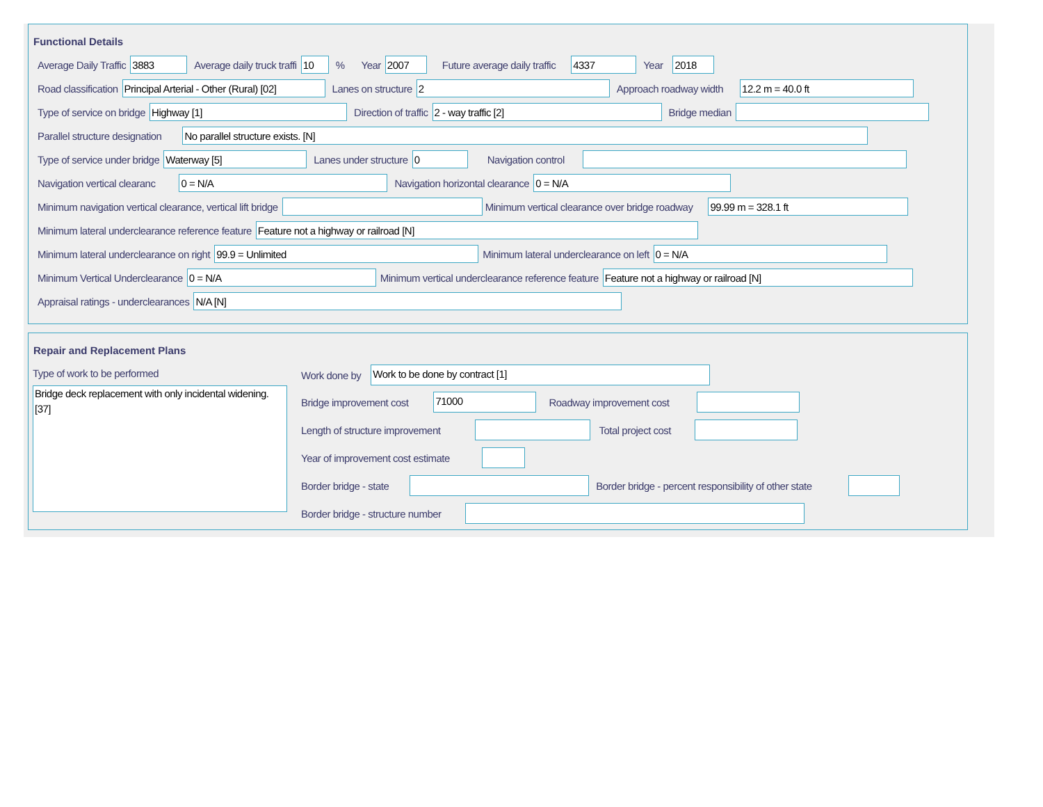Functional Details
Average Daily Traffic
3883
Average daily truck traffi
10
% Year
2007
Future average daily traffic
4337
Year
2018
Road classification
Principal Arterial - Other (Rural) [02]
Lanes on structure
2
Approach roadway width
12.2 m = 40.0 ft
Type of service on bridge
Highway [1]
Direction of traffic
2 - way traffic [2]
Bridge median
Parallel structure designation
No parallel structure exists. [N]
Type of service under bridge
Waterway [5]
Lanes under structure
0
Navigation control
Navigation vertical clearanc
0 = N/A
Navigation horizontal clearance
0 = N/A
Minimum navigation vertical clearance, vertical lift bridge Minimum vertical clearance over bridge roadway
99.99 m = 328.1 ft
Minimum lateral underclearance reference feature
Feature not a highway or railroad [N]
Minimum lateral underclearance on right
99.9 = Unlimited
Minimum lateral underclearance on left
0 = N/A
Minimum Vertical Underclearance
0 = N/A
Minimum vertical underclearance reference feature
Feature not a highway or railroad [N]
Appraisal ratings - underclearances
N/A [N]
Repair and Replacement Plans
Type of work to be performed
Bridge deck replacement with only incidental widening. [37]
Work done by
Work to be done by contract [1]
Bridge improvement cost
71000
Roadway improvement cost
Length of structure improvement Total project cost
Year of improvement cost estimate
Border bridge - state Border bridge - percent responsibility of other state
Border bridge - structure number